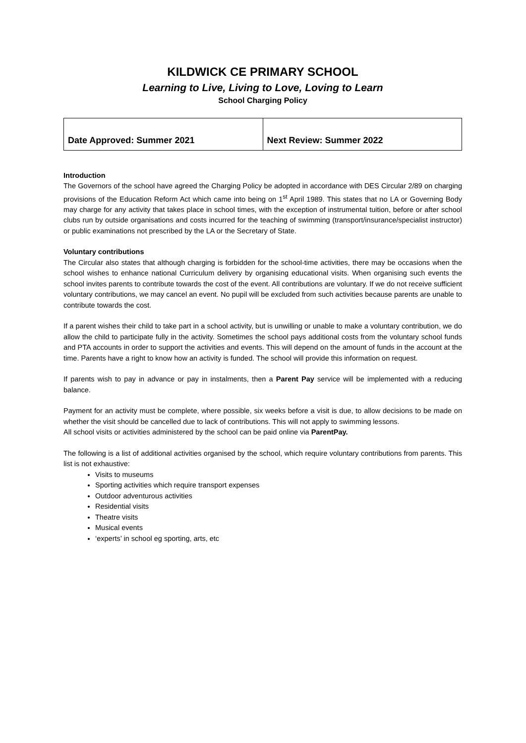KILDWICK CE PRIMARY SCHOOL
Learning to Live, Living to Love, Loving to Learn
School Charging Policy
| Date Approved: Summer 2021 | Next Review: Summer 2022 |
Introduction
The Governors of the school have agreed the Charging Policy be adopted in accordance with DES Circular 2/89 on charging provisions of the Education Reform Act which came into being on 1<sup>st</sup> April 1989. This states that no LA or Governing Body may charge for any activity that takes place in school times, with the exception of instrumental tuition, before or after school clubs run by outside organisations and costs incurred for the teaching of swimming (transport/insurance/specialist instructor) or public examinations not prescribed by the LA or the Secretary of State.
Voluntary contributions
The Circular also states that although charging is forbidden for the school-time activities, there may be occasions when the school wishes to enhance national Curriculum delivery by organising educational visits. When organising such events the school invites parents to contribute towards the cost of the event. All contributions are voluntary. If we do not receive sufficient voluntary contributions, we may cancel an event. No pupil will be excluded from such activities because parents are unable to contribute towards the cost.
If a parent wishes their child to take part in a school activity, but is unwilling or unable to make a voluntary contribution, we do allow the child to participate fully in the activity. Sometimes the school pays additional costs from the voluntary school funds and PTA accounts in order to support the activities and events. This will depend on the amount of funds in the account at the time. Parents have a right to know how an activity is funded. The school will provide this information on request.
If parents wish to pay in advance or pay in instalments, then a Parent Pay service will be implemented with a reducing balance.
Payment for an activity must be complete, where possible, six weeks before a visit is due, to allow decisions to be made on whether the visit should be cancelled due to lack of contributions. This will not apply to swimming lessons.
All school visits or activities administered by the school can be paid online via ParentPay.
The following is a list of additional activities organised by the school, which require voluntary contributions from parents. This list is not exhaustive:
Visits to museums
Sporting activities which require transport expenses
Outdoor adventurous activities
Residential visits
Theatre visits
Musical events
‘experts’ in school eg sporting, arts, etc